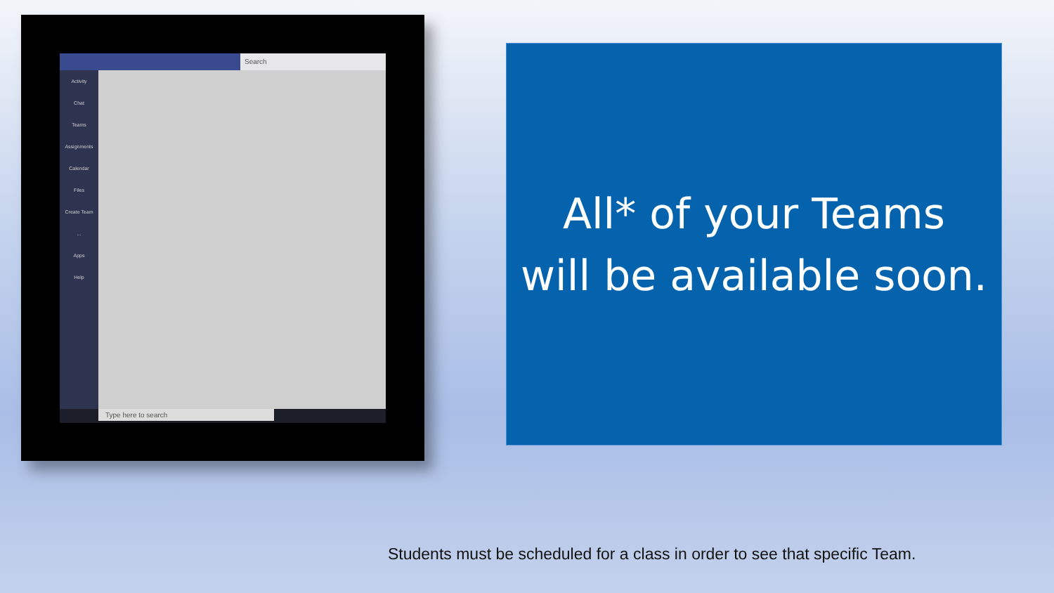Search
Activity
Chat
Teams
Assignments
Calendar
Files
Create Team
...
Apps
Help
Type here to search
All* of your Teams
will be available soon.
Students must be scheduled for a class in order to see that specific Team.